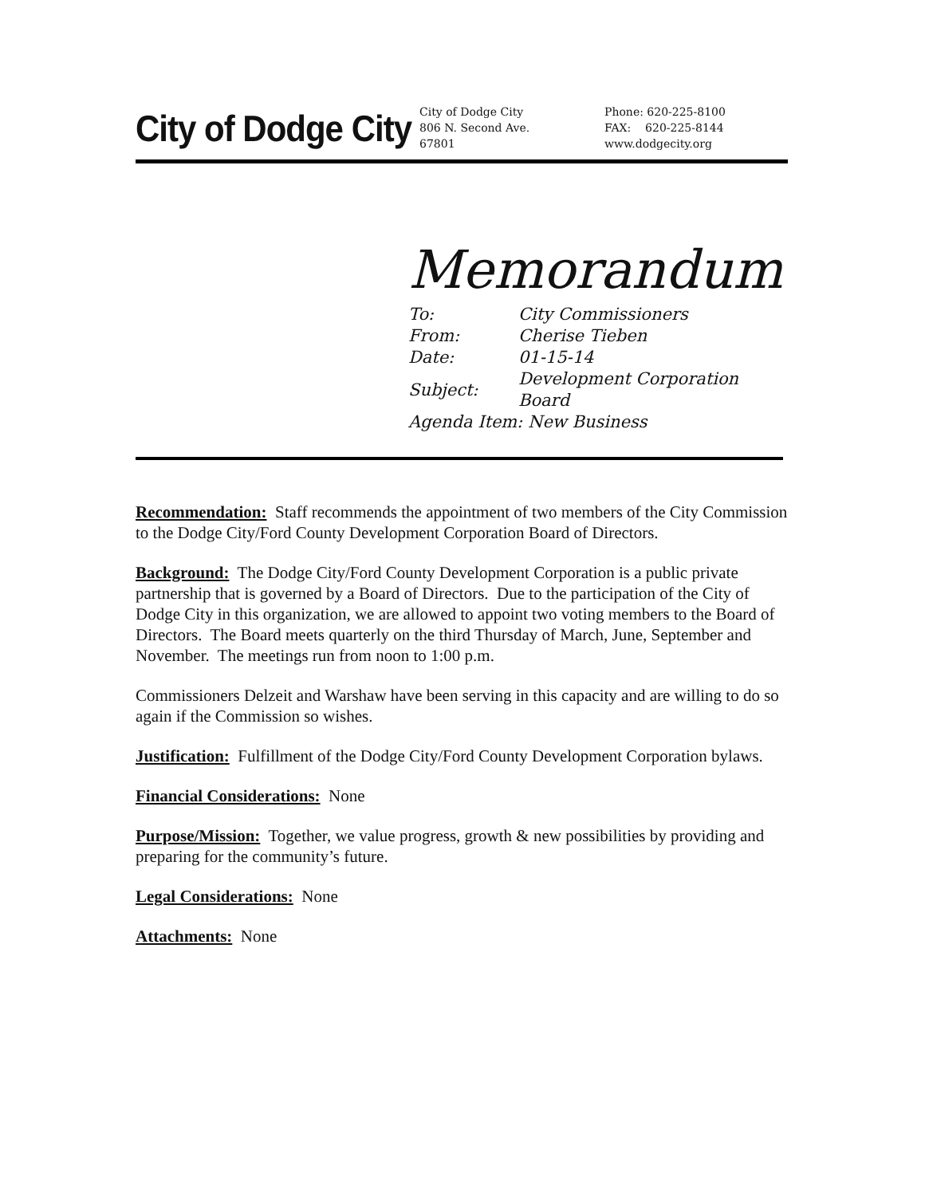City of Dodge City
City of Dodge City
806 N. Second Ave.
67801
Phone: 620-225-8100
FAX: 620-225-8144
www.dodgecity.org
Memorandum
| To: | City Commissioners |
| From: | Cherise Tieben |
| Date: | 01-15-14 |
| Subject: | Development Corporation Board |
| Agenda Item: New Business | |
Recommendation: Staff recommends the appointment of two members of the City Commission to the Dodge City/Ford County Development Corporation Board of Directors.
Background: The Dodge City/Ford County Development Corporation is a public private partnership that is governed by a Board of Directors. Due to the participation of the City of Dodge City in this organization, we are allowed to appoint two voting members to the Board of Directors. The Board meets quarterly on the third Thursday of March, June, September and November. The meetings run from noon to 1:00 p.m.
Commissioners Delzeit and Warshaw have been serving in this capacity and are willing to do so again if the Commission so wishes.
Justification: Fulfillment of the Dodge City/Ford County Development Corporation bylaws.
Financial Considerations: None
Purpose/Mission: Together, we value progress, growth & new possibilities by providing and preparing for the community’s future.
Legal Considerations: None
Attachments: None